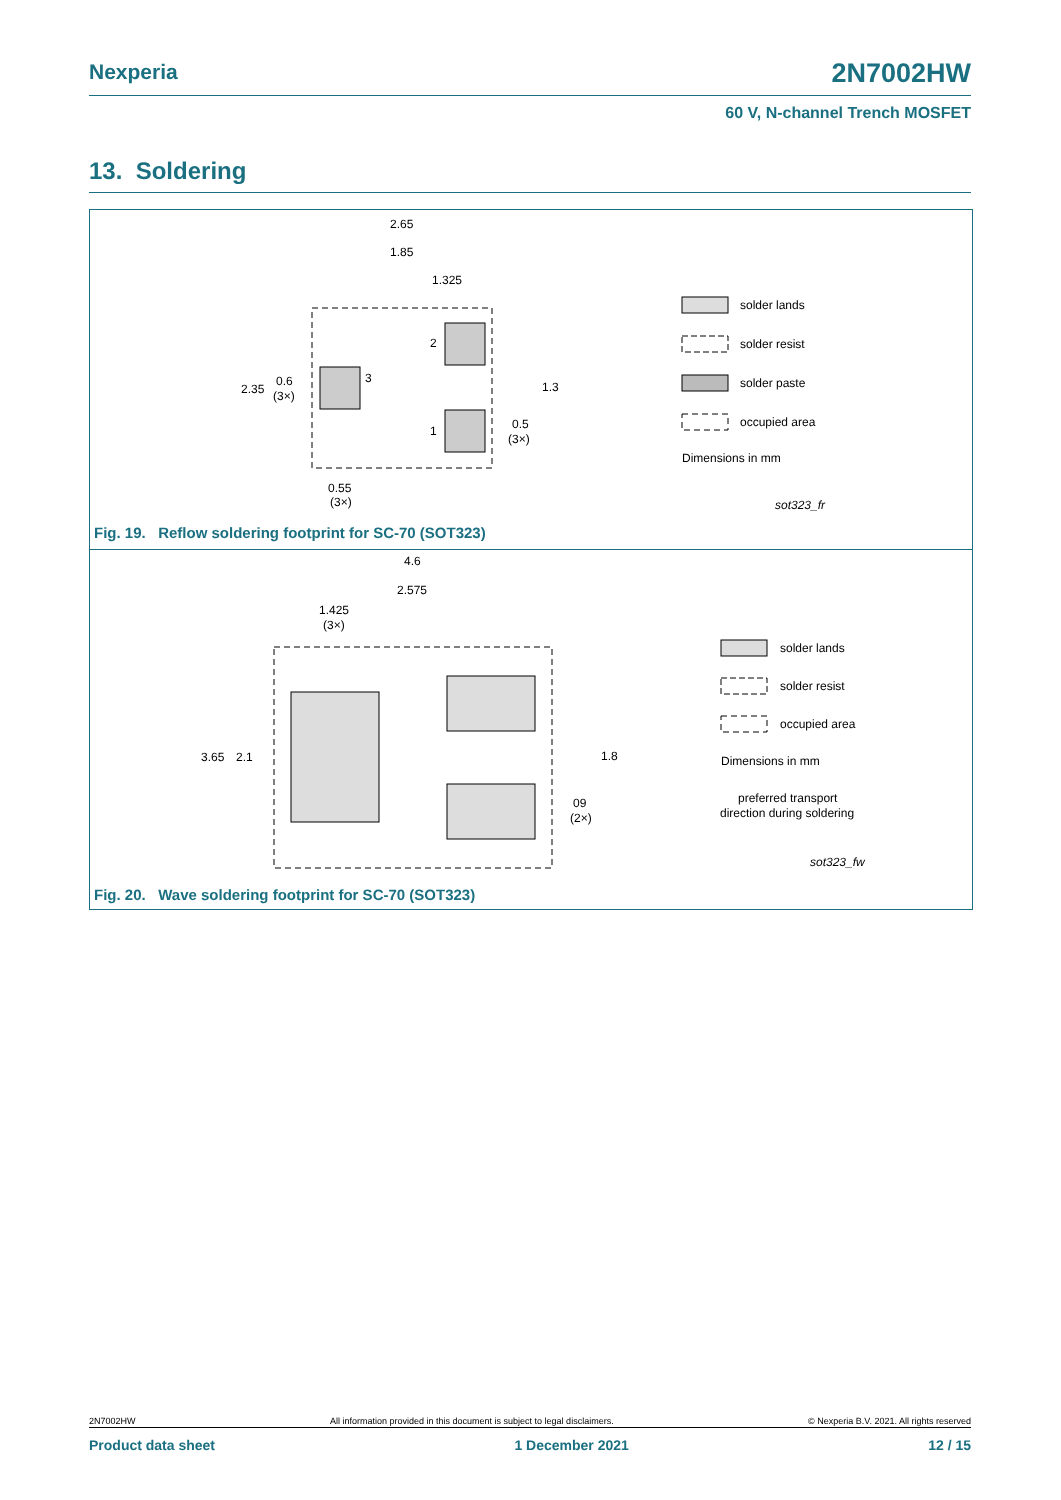Nexperia 2N7002HW
60 V, N-channel Trench MOSFET
13. Soldering
2.65
1.85
1.325
2.35
0.6
(3×)
1.3
0.5
(3×)
0.55
(3×)
3
2
1
solder lands
solder resist
solder paste
occupied area
Dimensions in mm
sot323_fr
Fig. 19. Reflow soldering footprint for SC-70 (SOT323)
4.6
2.575
1.425
(3×)
3.65
2.1
1.8
09
(2×)
solder lands
solder resist
occupied area
Dimensions in mm
preferred transport
direction during soldering
sot323_fw
Fig. 20. Wave soldering footprint for SC-70 (SOT323)
2N7002HW All information provided in this document is subject to legal disclaimers. © Nexperia B.V. 2021. All rights reserved
Product data sheet 1 December 2021 12 / 15